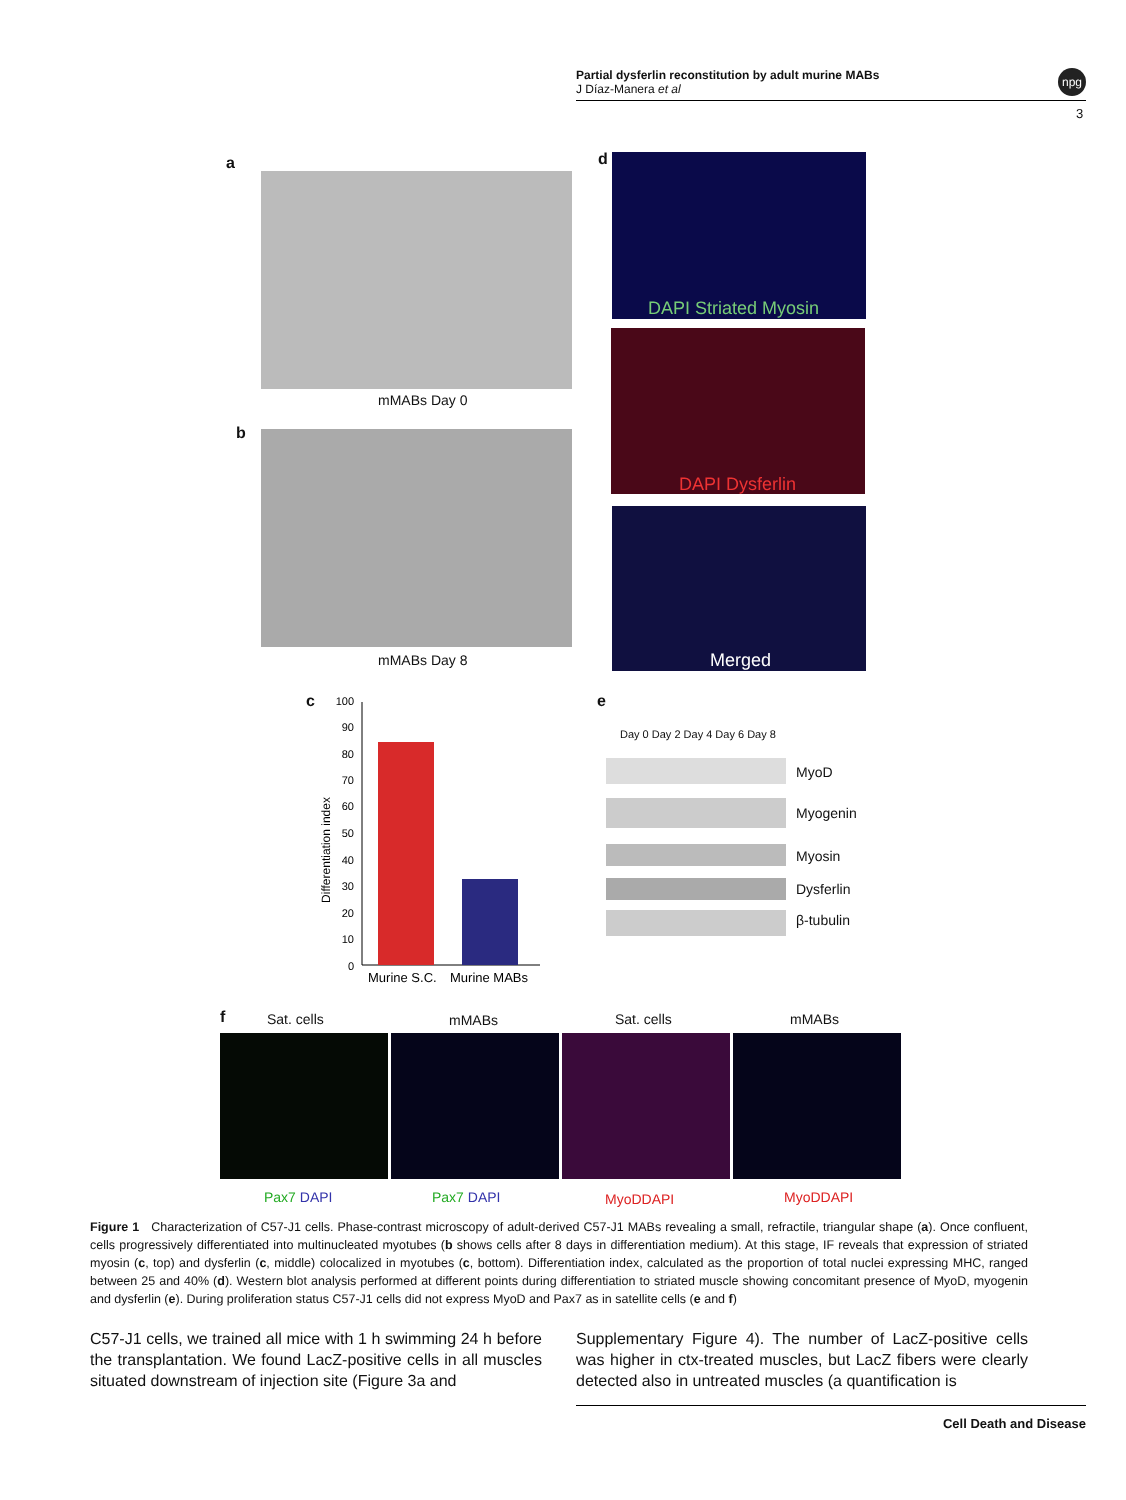Partial dysferlin reconstitution by adult murine MABs
J Díaz-Manera et al
npg
3
a
mMABs Day 0
b
mMABs Day 8
d DAPI Striated Myosin
DAPI Dysferlin
Merged
c
Differentiation index
100
90
80
70
60
50
40
30
20
10
0
Murine S.C.
Murine MABs
e
Day 0 Day 2 Day 4 Day 6 Day 8
MyoD
Myogenin
Myosin
Dysferlin
β-tubulin
f Sat. cells mMABs Sat. cells mMABs
Pax7 DAPI Pax7 DAPI MyoDDAPI MyoDDAPI
Figure 1 Characterization of C57-J1 cells. Phase-contrast microscopy of adult-derived C57-J1 MABs revealing a small, refractile, triangular shape (a). Once confluent, cells progressively differentiated into multinucleated myotubes (b shows cells after 8 days in differentiation medium). At this stage, IF reveals that expression of striated myosin (c, top) and dysferlin (c, middle) colocalized in myotubes (c, bottom). Differentiation index, calculated as the proportion of total nuclei expressing MHC, ranged between 25 and 40% (d). Western blot analysis performed at different points during differentiation to striated muscle showing concomitant presence of MyoD, myogenin and dysferlin (e). During proliferation status C57-J1 cells did not express MyoD and Pax7 as in satellite cells (e and f)
C57-J1 cells, we trained all mice with 1 h swimming 24 h before the transplantation. We found LacZ-positive cells in all muscles situated downstream of injection site (Figure 3a and
Supplementary Figure 4). The number of LacZ-positive cells was higher in ctx-treated muscles, but LacZ fibers were clearly detected also in untreated muscles (a quantification is
Cell Death and Disease